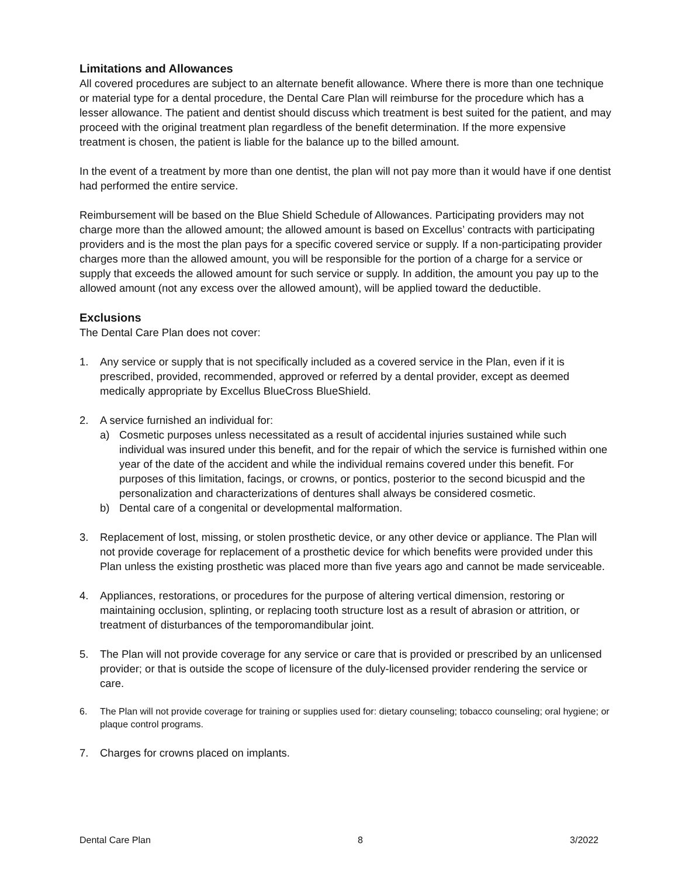Limitations and Allowances
All covered procedures are subject to an alternate benefit allowance. Where there is more than one technique or material type for a dental procedure, the Dental Care Plan will reimburse for the procedure which has a lesser allowance. The patient and dentist should discuss which treatment is best suited for the patient, and may proceed with the original treatment plan regardless of the benefit determination. If the more expensive treatment is chosen, the patient is liable for the balance up to the billed amount.
In the event of a treatment by more than one dentist, the plan will not pay more than it would have if one dentist had performed the entire service.
Reimbursement will be based on the Blue Shield Schedule of Allowances. Participating providers may not charge more than the allowed amount; the allowed amount is based on Excellus’ contracts with participating providers and is the most the plan pays for a specific covered service or supply. If a non-participating provider charges more than the allowed amount, you will be responsible for the portion of a charge for a service or supply that exceeds the allowed amount for such service or supply. In addition, the amount you pay up to the allowed amount (not any excess over the allowed amount), will be applied toward the deductible.
Exclusions
The Dental Care Plan does not cover:
1. Any service or supply that is not specifically included as a covered service in the Plan, even if it is prescribed, provided, recommended, approved or referred by a dental provider, except as deemed medically appropriate by Excellus BlueCross BlueShield.
2. A service furnished an individual for:
a) Cosmetic purposes unless necessitated as a result of accidental injuries sustained while such individual was insured under this benefit, and for the repair of which the service is furnished within one year of the date of the accident and while the individual remains covered under this benefit. For purposes of this limitation, facings, or crowns, or pontics, posterior to the second bicuspid and the personalization and characterizations of dentures shall always be considered cosmetic.
b) Dental care of a congenital or developmental malformation.
3. Replacement of lost, missing, or stolen prosthetic device, or any other device or appliance. The Plan will not provide coverage for replacement of a prosthetic device for which benefits were provided under this Plan unless the existing prosthetic was placed more than five years ago and cannot be made serviceable.
4. Appliances, restorations, or procedures for the purpose of altering vertical dimension, restoring or maintaining occlusion, splinting, or replacing tooth structure lost as a result of abrasion or attrition, or treatment of disturbances of the temporomandibular joint.
5. The Plan will not provide coverage for any service or care that is provided or prescribed by an unlicensed provider; or that is outside the scope of licensure of the duly-licensed provider rendering the service or care.
6. The Plan will not provide coverage for training or supplies used for: dietary counseling; tobacco counseling; oral hygiene; or plaque control programs.
7. Charges for crowns placed on implants.
Dental Care Plan 8 3/2022